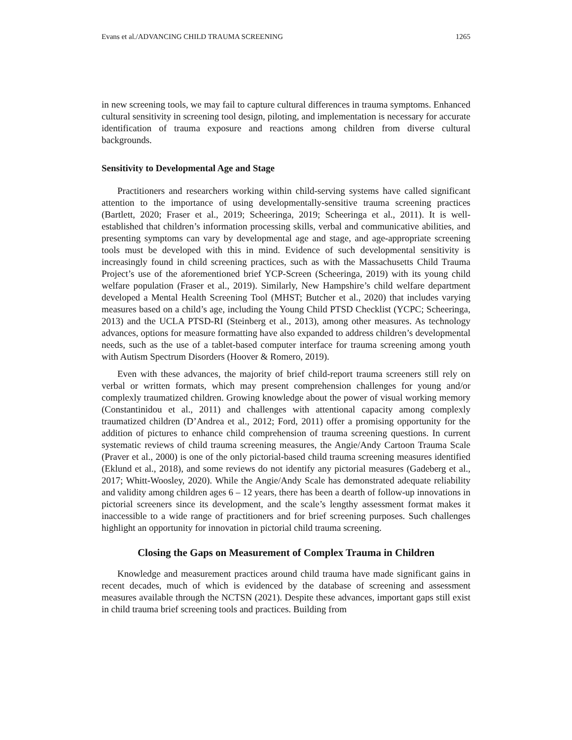Evans et al./ADVANCING CHILD TRAUMA SCREENING 1265
in new screening tools, we may fail to capture cultural differences in trauma symptoms. Enhanced cultural sensitivity in screening tool design, piloting, and implementation is necessary for accurate identification of trauma exposure and reactions among children from diverse cultural backgrounds.
Sensitivity to Developmental Age and Stage
Practitioners and researchers working within child-serving systems have called significant attention to the importance of using developmentally-sensitive trauma screening practices (Bartlett, 2020; Fraser et al., 2019; Scheeringa, 2019; Scheeringa et al., 2011). It is well-established that children’s information processing skills, verbal and communicative abilities, and presenting symptoms can vary by developmental age and stage, and age-appropriate screening tools must be developed with this in mind. Evidence of such developmental sensitivity is increasingly found in child screening practices, such as with the Massachusetts Child Trauma Project’s use of the aforementioned brief YCP-Screen (Scheeringa, 2019) with its young child welfare population (Fraser et al., 2019). Similarly, New Hampshire’s child welfare department developed a Mental Health Screening Tool (MHST; Butcher et al., 2020) that includes varying measures based on a child’s age, including the Young Child PTSD Checklist (YCPC; Scheeringa, 2013) and the UCLA PTSD-RI (Steinberg et al., 2013), among other measures. As technology advances, options for measure formatting have also expanded to address children’s developmental needs, such as the use of a tablet-based computer interface for trauma screening among youth with Autism Spectrum Disorders (Hoover & Romero, 2019).
Even with these advances, the majority of brief child-report trauma screeners still rely on verbal or written formats, which may present comprehension challenges for young and/or complexly traumatized children. Growing knowledge about the power of visual working memory (Constantinidou et al., 2011) and challenges with attentional capacity among complexly traumatized children (D’Andrea et al., 2012; Ford, 2011) offer a promising opportunity for the addition of pictures to enhance child comprehension of trauma screening questions. In current systematic reviews of child trauma screening measures, the Angie/Andy Cartoon Trauma Scale (Praver et al., 2000) is one of the only pictorial-based child trauma screening measures identified (Eklund et al., 2018), and some reviews do not identify any pictorial measures (Gadeberg et al., 2017; Whitt-Woosley, 2020). While the Angie/Andy Scale has demonstrated adequate reliability and validity among children ages 6 – 12 years, there has been a dearth of follow-up innovations in pictorial screeners since its development, and the scale’s lengthy assessment format makes it inaccessible to a wide range of practitioners and for brief screening purposes. Such challenges highlight an opportunity for innovation in pictorial child trauma screening.
Closing the Gaps on Measurement of Complex Trauma in Children
Knowledge and measurement practices around child trauma have made significant gains in recent decades, much of which is evidenced by the database of screening and assessment measures available through the NCTSN (2021). Despite these advances, important gaps still exist in child trauma brief screening tools and practices. Building from